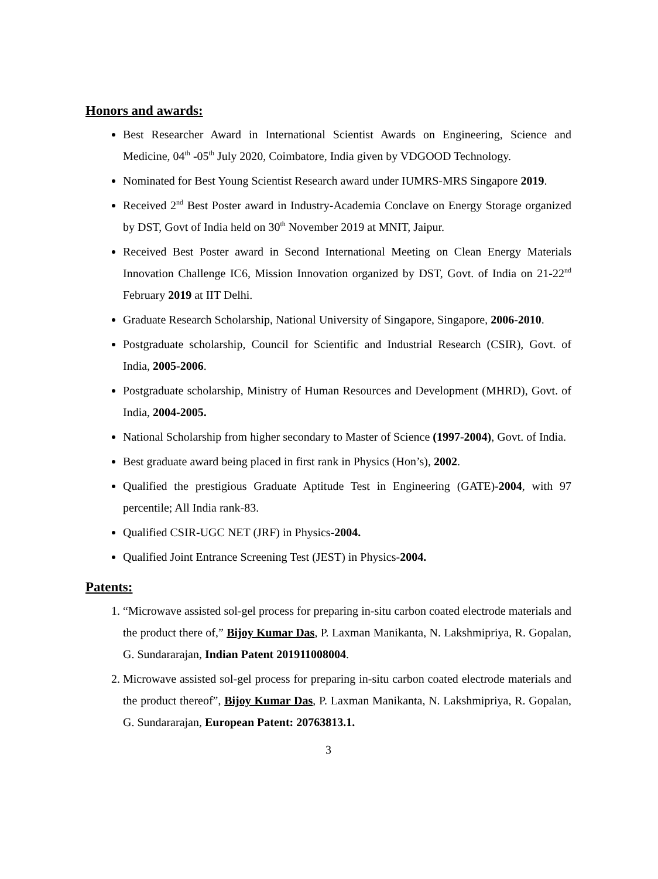Honors and awards:
Best Researcher Award in International Scientist Awards on Engineering, Science and Medicine, 04<sup>th</sup> -05<sup>th</sup> July 2020, Coimbatore, India given by VDGOOD Technology.
Nominated for Best Young Scientist Research award under IUMRS-MRS Singapore 2019.
Received 2<sup>nd</sup> Best Poster award in Industry-Academia Conclave on Energy Storage organized by DST, Govt of India held on 30<sup>th</sup> November 2019 at MNIT, Jaipur.
Received Best Poster award in Second International Meeting on Clean Energy Materials Innovation Challenge IC6, Mission Innovation organized by DST, Govt. of India on 21-22<sup>nd</sup> February 2019 at IIT Delhi.
Graduate Research Scholarship, National University of Singapore, Singapore, 2006-2010.
Postgraduate scholarship, Council for Scientific and Industrial Research (CSIR), Govt. of India, 2005-2006.
Postgraduate scholarship, Ministry of Human Resources and Development (MHRD), Govt. of India, 2004-2005.
National Scholarship from higher secondary to Master of Science (1997-2004), Govt. of India.
Best graduate award being placed in first rank in Physics (Hon’s), 2002.
Qualified the prestigious Graduate Aptitude Test in Engineering (GATE)-2004, with 97 percentile; All India rank-83.
Qualified CSIR-UGC NET (JRF) in Physics-2004.
Qualified Joint Entrance Screening Test (JEST) in Physics-2004.
Patents:
1. “Microwave assisted sol-gel process for preparing in-situ carbon coated electrode materials and the product there of,” Bijoy Kumar Das, P. Laxman Manikanta, N. Lakshmipriya, R. Gopalan, G. Sundararajan, Indian Patent 201911008004.
2. Microwave assisted sol-gel process for preparing in-situ carbon coated electrode materials and the product thereof”, Bijoy Kumar Das, P. Laxman Manikanta, N. Lakshmipriya, R. Gopalan, G. Sundararajan, European Patent: 20763813.1.
3